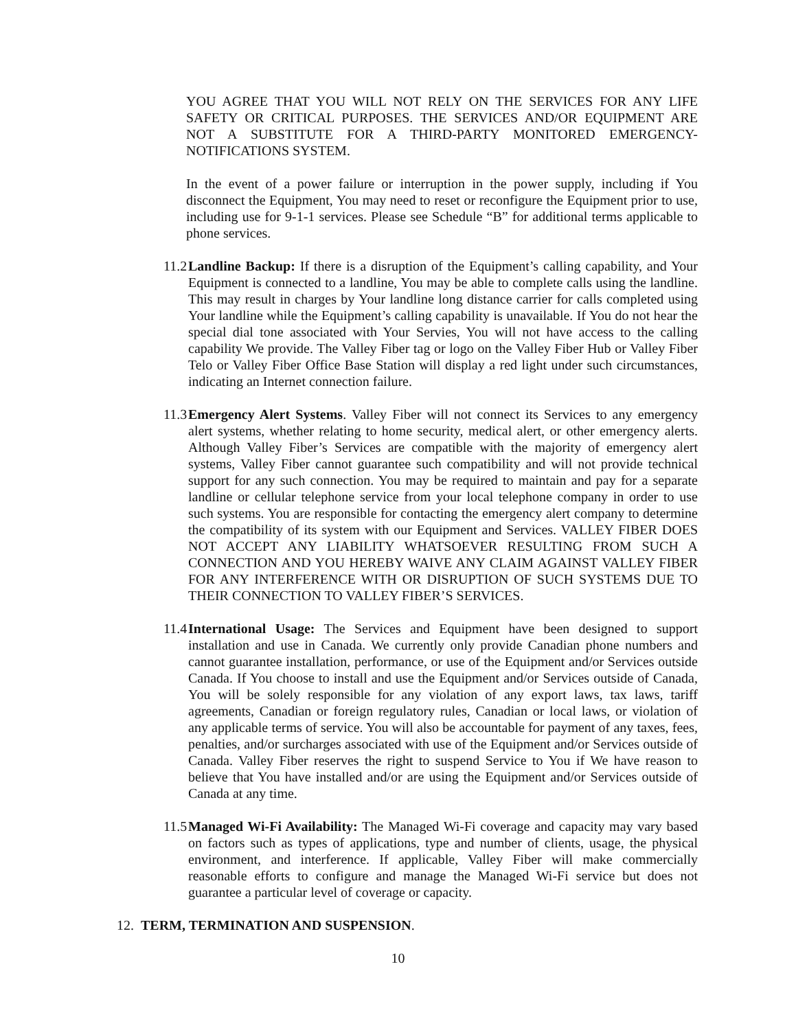YOU AGREE THAT YOU WILL NOT RELY ON THE SERVICES FOR ANY LIFE SAFETY OR CRITICAL PURPOSES. THE SERVICES AND/OR EQUIPMENT ARE NOT A SUBSTITUTE FOR A THIRD-PARTY MONITORED EMERGENCY-NOTIFICATIONS SYSTEM.
In the event of a power failure or interruption in the power supply, including if You disconnect the Equipment, You may need to reset or reconfigure the Equipment prior to use, including use for 9-1-1 services. Please see Schedule “B” for additional terms applicable to phone services.
11.2
Landline Backup: If there is a disruption of the Equipment’s calling capability, and Your Equipment is connected to a landline, You may be able to complete calls using the landline. This may result in charges by Your landline long distance carrier for calls completed using Your landline while the Equipment’s calling capability is unavailable. If You do not hear the special dial tone associated with Your Servies, You will not have access to the calling capability We provide. The Valley Fiber tag or logo on the Valley Fiber Hub or Valley Fiber Telo or Valley Fiber Office Base Station will display a red light under such circumstances, indicating an Internet connection failure.
11.3
Emergency Alert Systems. Valley Fiber will not connect its Services to any emergency alert systems, whether relating to home security, medical alert, or other emergency alerts. Although Valley Fiber’s Services are compatible with the majority of emergency alert systems, Valley Fiber cannot guarantee such compatibility and will not provide technical support for any such connection. You may be required to maintain and pay for a separate landline or cellular telephone service from your local telephone company in order to use such systems. You are responsible for contacting the emergency alert company to determine the compatibility of its system with our Equipment and Services. VALLEY FIBER DOES NOT ACCEPT ANY LIABILITY WHATSOEVER RESULTING FROM SUCH A CONNECTION AND YOU HEREBY WAIVE ANY CLAIM AGAINST VALLEY FIBER FOR ANY INTERFERENCE WITH OR DISRUPTION OF SUCH SYSTEMS DUE TO THEIR CONNECTION TO VALLEY FIBER’S SERVICES.
11.4
International Usage: The Services and Equipment have been designed to support installation and use in Canada. We currently only provide Canadian phone numbers and cannot guarantee installation, performance, or use of the Equipment and/or Services outside Canada. If You choose to install and use the Equipment and/or Services outside of Canada, You will be solely responsible for any violation of any export laws, tax laws, tariff agreements, Canadian or foreign regulatory rules, Canadian or local laws, or violation of any applicable terms of service. You will also be accountable for payment of any taxes, fees, penalties, and/or surcharges associated with use of the Equipment and/or Services outside of Canada. Valley Fiber reserves the right to suspend Service to You if We have reason to believe that You have installed and/or are using the Equipment and/or Services outside of Canada at any time.
11.5
Managed Wi-Fi Availability: The Managed Wi-Fi coverage and capacity may vary based on factors such as types of applications, type and number of clients, usage, the physical environment, and interference. If applicable, Valley Fiber will make commercially reasonable efforts to configure and manage the Managed Wi-Fi service but does not guarantee a particular level of coverage or capacity.
12. TERM, TERMINATION AND SUSPENSION.
10